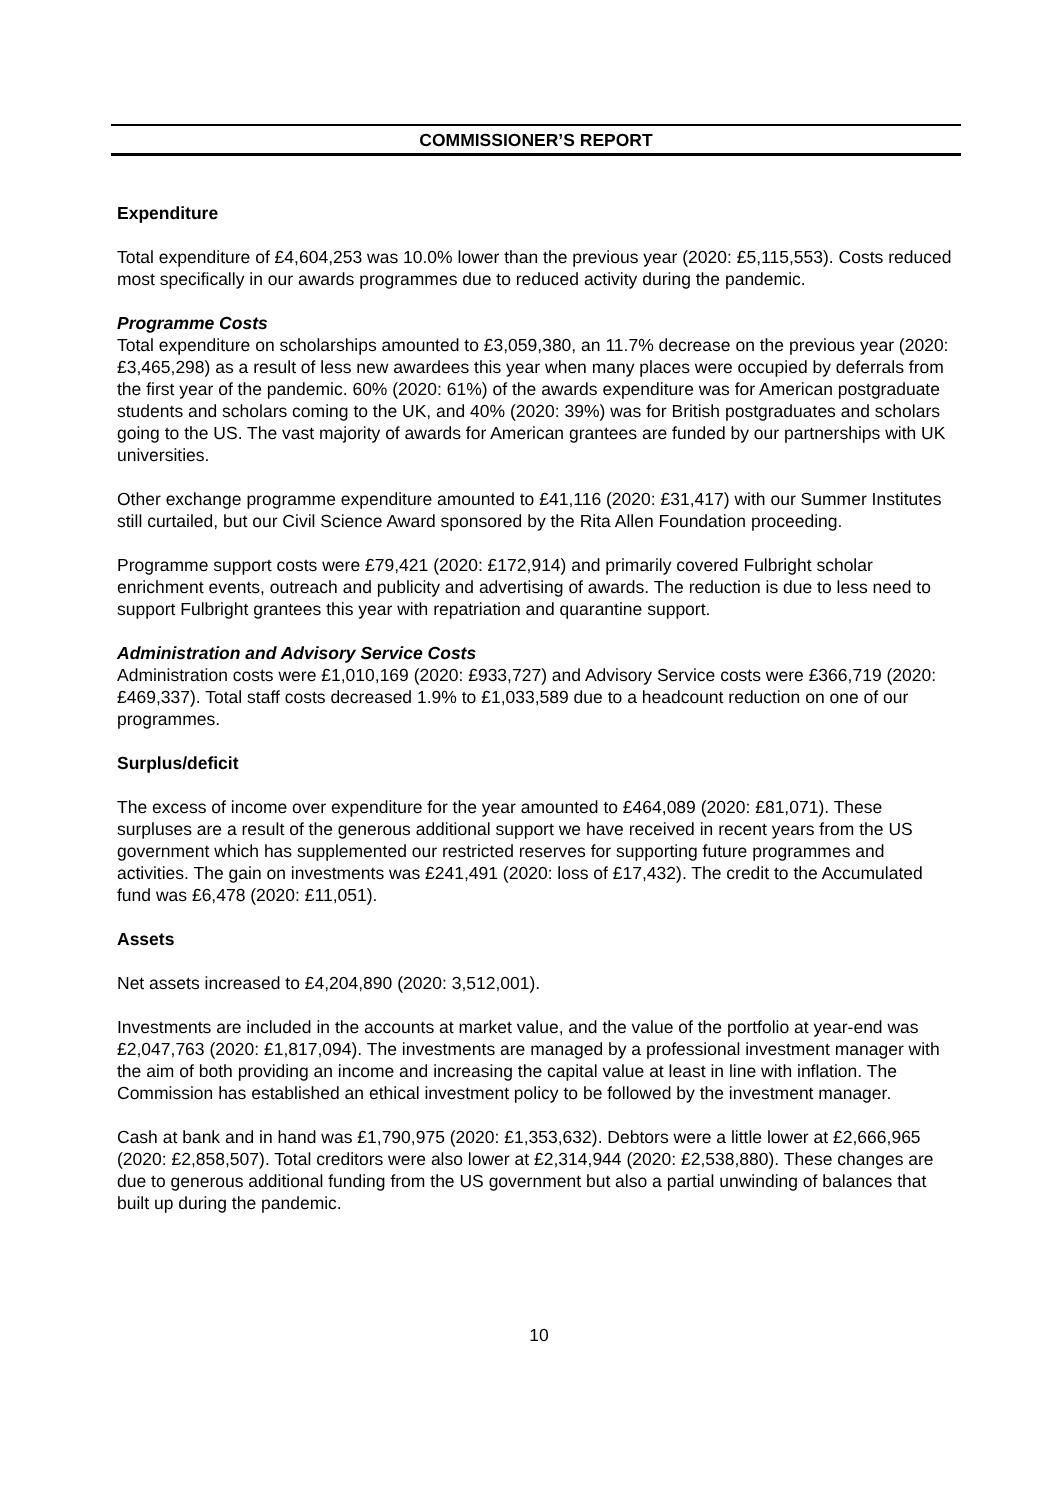COMMISSIONER’S REPORT
Expenditure
Total expenditure of £4,604,253 was 10.0% lower than the previous year (2020: £5,115,553). Costs reduced most specifically in our awards programmes due to reduced activity during the pandemic.
Programme Costs
Total expenditure on scholarships amounted to £3,059,380, an 11.7% decrease on the previous year (2020: £3,465,298) as a result of less new awardees this year when many places were occupied by deferrals from the first year of the pandemic. 60% (2020: 61%) of the awards expenditure was for American postgraduate students and scholars coming to the UK, and 40% (2020: 39%) was for British postgraduates and scholars going to the US. The vast majority of awards for American grantees are funded by our partnerships with UK universities.
Other exchange programme expenditure amounted to £41,116 (2020: £31,417) with our Summer Institutes still curtailed, but our Civil Science Award sponsored by the Rita Allen Foundation proceeding.
Programme support costs were £79,421 (2020: £172,914) and primarily covered Fulbright scholar enrichment events, outreach and publicity and advertising of awards. The reduction is due to less need to support Fulbright grantees this year with repatriation and quarantine support.
Administration and Advisory Service Costs
Administration costs were £1,010,169 (2020: £933,727) and Advisory Service costs were £366,719 (2020: £469,337). Total staff costs decreased 1.9% to £1,033,589 due to a headcount reduction on one of our programmes.
Surplus/deficit
The excess of income over expenditure for the year amounted to £464,089 (2020: £81,071). These surpluses are a result of the generous additional support we have received in recent years from the US government which has supplemented our restricted reserves for supporting future programmes and activities. The gain on investments was £241,491 (2020: loss of £17,432). The credit to the Accumulated fund was £6,478 (2020: £11,051).
Assets
Net assets increased to £4,204,890 (2020: 3,512,001).
Investments are included in the accounts at market value, and the value of the portfolio at year-end was £2,047,763 (2020: £1,817,094). The investments are managed by a professional investment manager with the aim of both providing an income and increasing the capital value at least in line with inflation. The Commission has established an ethical investment policy to be followed by the investment manager.
Cash at bank and in hand was £1,790,975 (2020: £1,353,632). Debtors were a little lower at £2,666,965 (2020: £2,858,507). Total creditors were also lower at £2,314,944 (2020: £2,538,880). These changes are due to generous additional funding from the US government but also a partial unwinding of balances that built up during the pandemic.
10